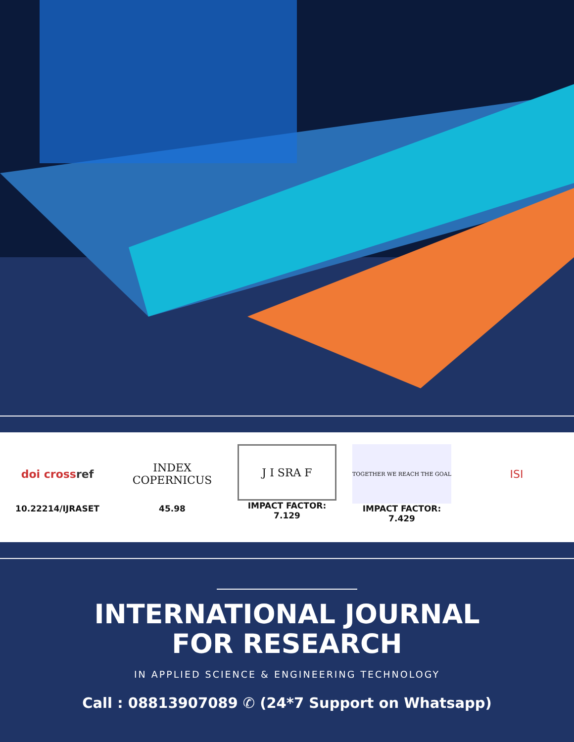doi cross ref
10.22214/IJRASET
INDEX
COPERNICUS
45.98
J I SRA F
IMPACT FACTOR:
7.129
TOGETHER WE REACH THE GOAL
IMPACT FACTOR:
7.429
ISI
INTERNATIONAL JOURNAL
FOR RESEARCH
IN APPLIED SCIENCE & ENGINEERING TECHNOLOGY
Call : 08813907089 ✆ (24*7 Support on Whatsapp)